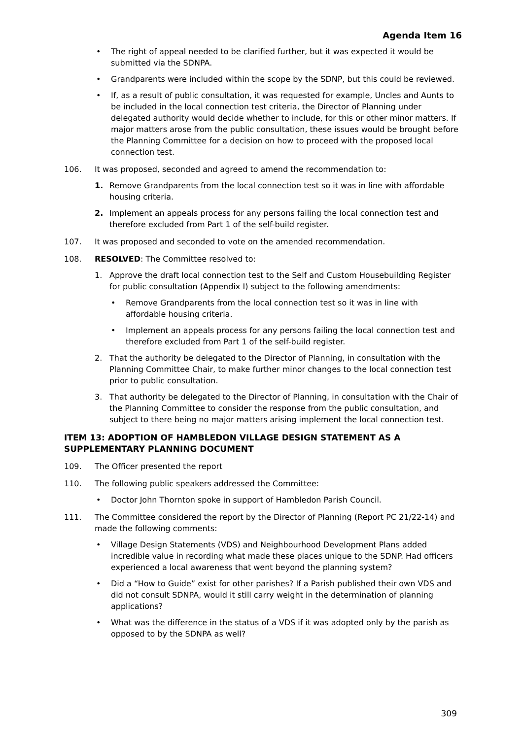Agenda Item 16
• The right of appeal needed to be clarified further, but it was expected it would be submitted via the SDNPA.
• Grandparents were included within the scope by the SDNP, but this could be reviewed.
• If, as a result of public consultation, it was requested for example, Uncles and Aunts to be included in the local connection test criteria, the Director of Planning under delegated authority would decide whether to include, for this or other minor matters. If major matters arose from the public consultation, these issues would be brought before the Planning Committee for a decision on how to proceed with the proposed local connection test.
106. It was proposed, seconded and agreed to amend the recommendation to:
1. Remove Grandparents from the local connection test so it was in line with affordable housing criteria.
2. Implement an appeals process for any persons failing the local connection test and therefore excluded from Part 1 of the self-build register.
107. It was proposed and seconded to vote on the amended recommendation.
108. RESOLVED: The Committee resolved to:
1. Approve the draft local connection test to the Self and Custom Housebuilding Register for public consultation (Appendix I) subject to the following amendments:
• Remove Grandparents from the local connection test so it was in line with affordable housing criteria.
• Implement an appeals process for any persons failing the local connection test and therefore excluded from Part 1 of the self-build register.
2. That the authority be delegated to the Director of Planning, in consultation with the Planning Committee Chair, to make further minor changes to the local connection test prior to public consultation.
3. That authority be delegated to the Director of Planning, in consultation with the Chair of the Planning Committee to consider the response from the public consultation, and subject to there being no major matters arising implement the local connection test.
ITEM 13: ADOPTION OF HAMBLEDON VILLAGE DESIGN STATEMENT AS A SUPPLEMENTARY PLANNING DOCUMENT
109. The Officer presented the report
110. The following public speakers addressed the Committee:
• Doctor John Thornton spoke in support of Hambledon Parish Council.
111. The Committee considered the report by the Director of Planning (Report PC 21/22-14) and made the following comments:
• Village Design Statements (VDS) and Neighbourhood Development Plans added incredible value in recording what made these places unique to the SDNP. Had officers experienced a local awareness that went beyond the planning system?
• Did a “How to Guide” exist for other parishes? If a Parish published their own VDS and did not consult SDNPA, would it still carry weight in the determination of planning applications?
• What was the difference in the status of a VDS if it was adopted only by the parish as opposed to by the SDNPA as well?
309